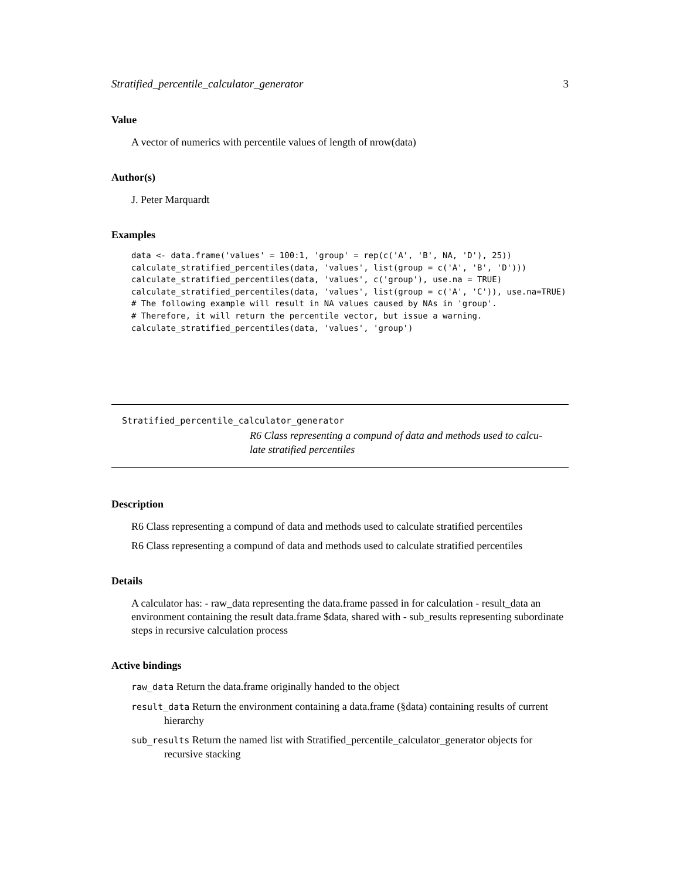Stratified_percentile_calculator_generator 3
Value
A vector of numerics with percentile values of length of nrow(data)
Author(s)
J. Peter Marquardt
Examples
data <- data.frame('values' = 100:1, 'group' = rep(c('A', 'B', NA, 'D'), 25))
calculate_stratified_percentiles(data, 'values', list(group = c('A', 'B', 'D')))
calculate_stratified_percentiles(data, 'values', c('group'), use.na = TRUE)
calculate_stratified_percentiles(data, 'values', list(group = c('A', 'C')), use.na=TRUE)
# The following example will result in NA values caused by NAs in 'group'.
# Therefore, it will return the percentile vector, but issue a warning.
calculate_stratified_percentiles(data, 'values', 'group')
Stratified_percentile_calculator_generator
R6 Class representing a compund of data and methods used to calcu-
late stratified percentiles
Description
R6 Class representing a compund of data and methods used to calculate stratified percentiles
R6 Class representing a compund of data and methods used to calculate stratified percentiles
Details
A calculator has: - raw_data representing the data.frame passed in for calculation - result_data an environment containing the result data.frame $data, shared with - sub_results representing subordinate steps in recursive calculation process
Active bindings
raw_data Return the data.frame originally handed to the object
result_data Return the environment containing a data.frame (§data) containing results of current hierarchy
sub_results Return the named list with Stratified_percentile_calculator_generator objects for recursive stacking